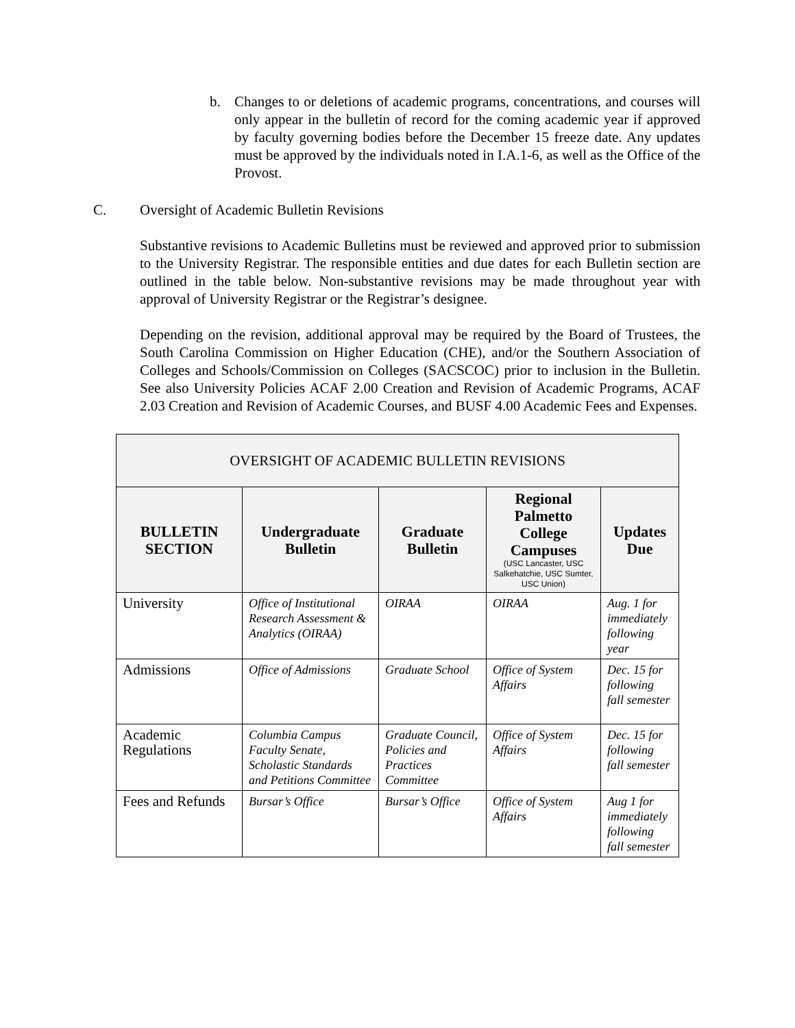b. Changes to or deletions of academic programs, concentrations, and courses will only appear in the bulletin of record for the coming academic year if approved by faculty governing bodies before the December 15 freeze date. Any updates must be approved by the individuals noted in I.A.1-6, as well as the Office of the Provost.
C. Oversight of Academic Bulletin Revisions
Substantive revisions to Academic Bulletins must be reviewed and approved prior to submission to the University Registrar. The responsible entities and due dates for each Bulletin section are outlined in the table below. Non-substantive revisions may be made throughout year with approval of University Registrar or the Registrar’s designee.
Depending on the revision, additional approval may be required by the Board of Trustees, the South Carolina Commission on Higher Education (CHE), and/or the Southern Association of Colleges and Schools/Commission on Colleges (SACSCOC) prior to inclusion in the Bulletin. See also University Policies ACAF 2.00 Creation and Revision of Academic Programs, ACAF 2.03 Creation and Revision of Academic Courses, and BUSF 4.00 Academic Fees and Expenses.
| OVERSIGHT OF ACADEMIC BULLETIN REVISIONS | | | | |
| --- | --- | --- | --- | --- |
| BULLETIN SECTION | Undergraduate Bulletin | Graduate Bulletin | Regional Palmetto College Campuses (USC Lancaster, USC Salkehatchie, USC Sumter, USC Union) | Updates Due |
| University | Office of Institutional Research Assessment & Analytics (OIRAA) | OIRAA | OIRAA | Aug. 1 for immediately following year |
| Admissions | Office of Admissions | Graduate School | Office of System Affairs | Dec. 15 for following fall semester |
| Academic Regulations | Columbia Campus Faculty Senate, Scholastic Standards and Petitions Committee | Graduate Council, Policies and Practices Committee | Office of System Affairs | Dec. 15 for following fall semester |
| Fees and Refunds | Bursar’s Office | Bursar’s Office | Office of System Affairs | Aug 1 for immediately following fall semester |